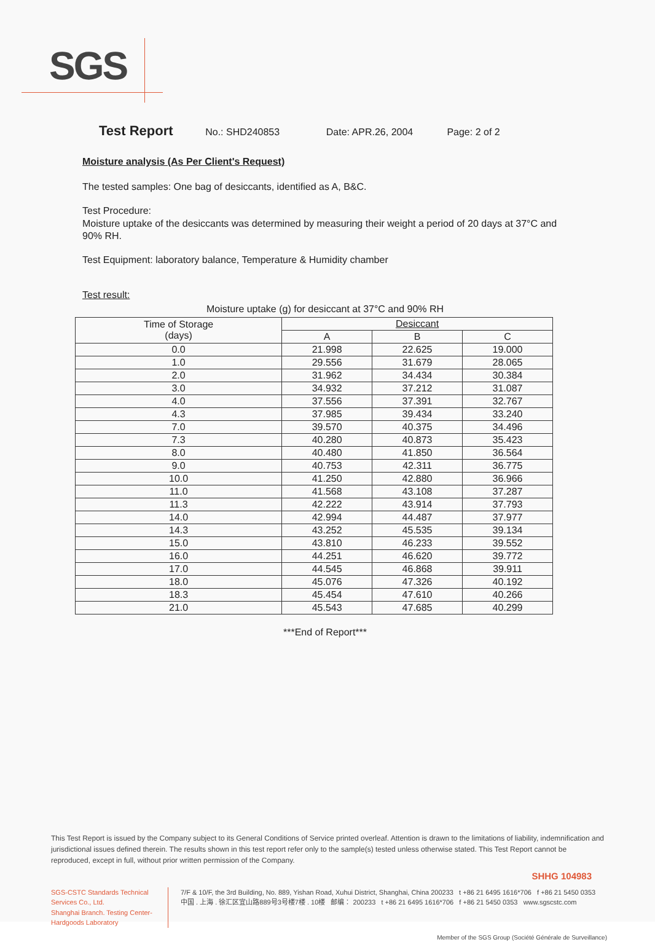SGS
Test Report
No.: SHD240853 Date: APR.26, 2004 Page: 2 of 2
Moisture analysis (As Per Client's Request)
The tested samples: One bag of desiccants, identified as A, B&C.
Test Procedure:
Moisture uptake of the desiccants was determined by measuring their weight a period of 20 days at 37°C and 90% RH.
Test Equipment: laboratory balance, Temperature & Humidity chamber
Test result:
Moisture uptake (g) for desiccant at 37°C and 90% RH
| Time of Storage (days) | Desiccant | | |
| --- | --- | --- | --- |
| | A | B | C |
| 0.0 | 21.998 | 22.625 | 19.000 |
| 1.0 | 29.556 | 31.679 | 28.065 |
| 2.0 | 31.962 | 34.434 | 30.384 |
| 3.0 | 34.932 | 37.212 | 31.087 |
| 4.0 | 37.556 | 37.391 | 32.767 |
| 4.3 | 37.985 | 39.434 | 33.240 |
| 7.0 | 39.570 | 40.375 | 34.496 |
| 7.3 | 40.280 | 40.873 | 35.423 |
| 8.0 | 40.480 | 41.850 | 36.564 |
| 9.0 | 40.753 | 42.311 | 36.775 |
| 10.0 | 41.250 | 42.880 | 36.966 |
| 11.0 | 41.568 | 43.108 | 37.287 |
| 11.3 | 42.222 | 43.914 | 37.793 |
| 14.0 | 42.994 | 44.487 | 37.977 |
| 14.3 | 43.252 | 45.535 | 39.134 |
| 15.0 | 43.810 | 46.233 | 39.552 |
| 16.0 | 44.251 | 46.620 | 39.772 |
| 17.0 | 44.545 | 46.868 | 39.911 |
| 18.0 | 45.076 | 47.326 | 40.192 |
| 18.3 | 45.454 | 47.610 | 40.266 |
| 21.0 | 45.543 | 47.685 | 40.299 |
***End of Report***
This Test Report is issued by the Company subject to its General Conditions of Service printed overleaf. Attention is drawn to the limitations of liability, indemnification and jurisdictional issues defined therein. The results shown in this test report refer only to the sample(s) tested unless otherwise stated. This Test Report cannot be reproduced, except in full, without prior written permission of the Company.
SHHG 104983
SGS-CSTC Standards Technical Services Co., Ltd.
Shanghai Branch. Testing Center-Hardgoods Laboratory
7/F & 10/F, the 3rd Building, No. 889, Yishan Road, Xuhui District, Shanghai, China 200233 t +86 21 6495 1616*706 f +86 21 5450 0353
中国 . 上海 . 徐汇区宜山路889号3号楼7楼 . 10楼 邮编： 200233 t +86 21 6495 1616*706 f +86 21 5450 0353 www.sgscstc.com
Member of the SGS Group (Société Générale de Surveillance)